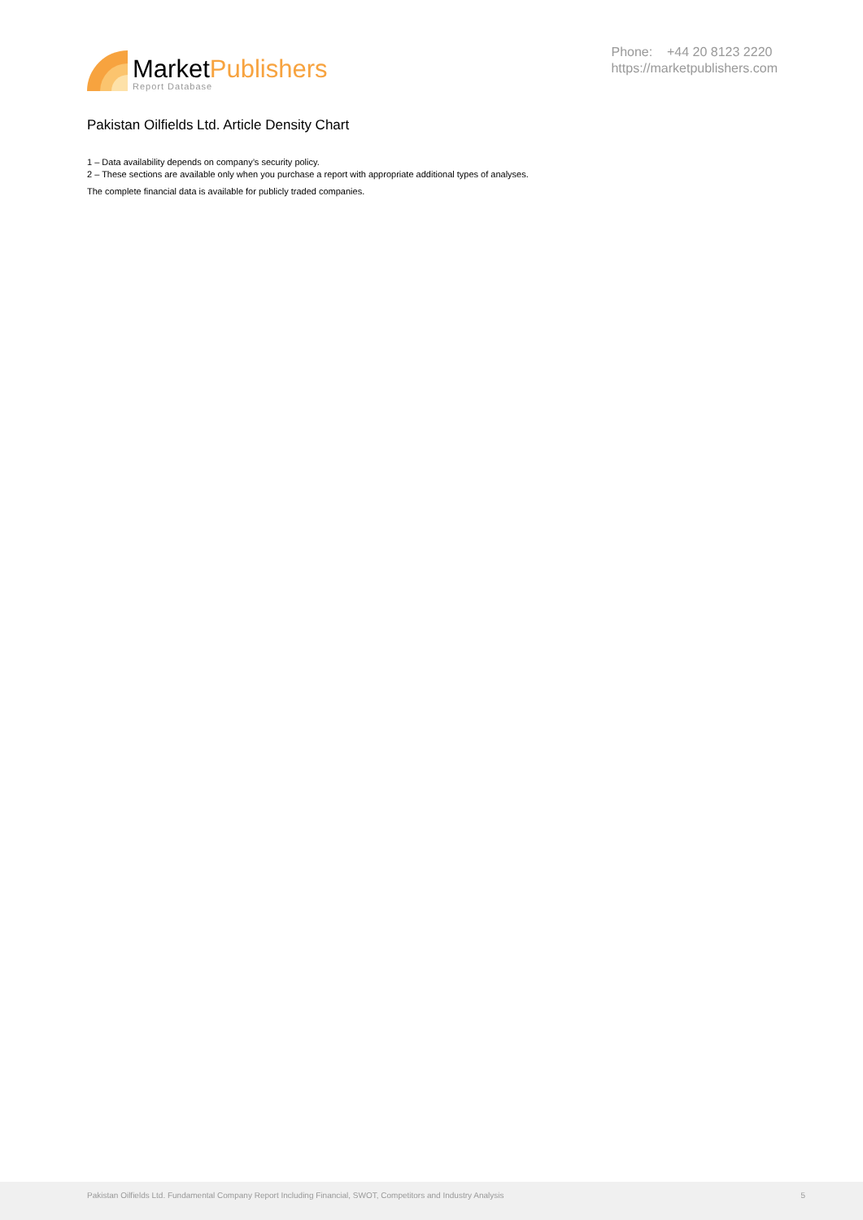MarketPublishers
Report Database
Phone: +44 20 8123 2220
https://marketpublishers.com
Pakistan Oilfields Ltd. Article Density Chart
1 – Data availability depends on company’s security policy.
2 – These sections are available only when you purchase a report with appropriate additional types of analyses.
The complete financial data is available for publicly traded companies.
Pakistan Oilfields Ltd. Fundamental Company Report Including Financial, SWOT, Competitors and Industry Analysis 5